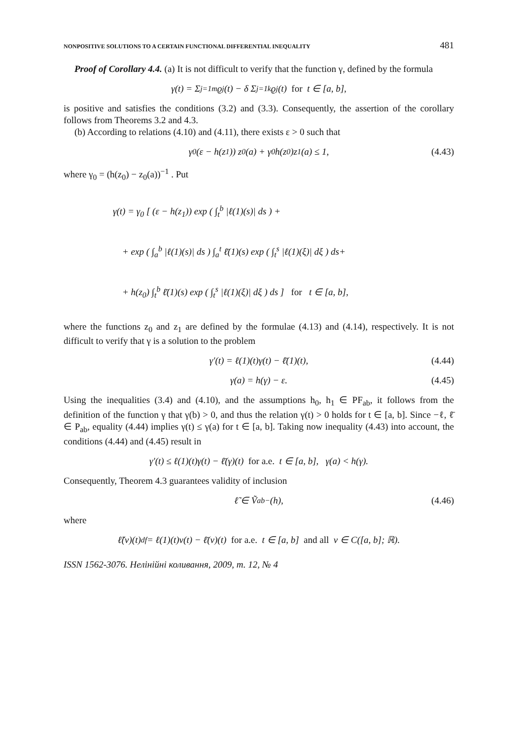NONPOSITIVE SOLUTIONS TO A CERTAIN FUNCTIONAL DIFFERENTIAL INEQUALITY 481
Proof of Corollary 4.4. (a) It is not difficult to verify that the function γ, defined by the formula
γ(t) = Σ<sub>j=1</sub><sup>m</sup> ϱ<sub>j</sub>(t) − δ Σ<sub>j=1</sub><sup>k</sup> ϱ<sub>j</sub>(t) for t ∈ [a, b],
is positive and satisfies the conditions (3.2) and (3.3). Consequently, the assertion of the corollary follows from Theorems 3.2 and 4.3.
(b) According to relations (4.10) and (4.11), there exists ε > 0 such that
γ<sub>0</sub> (ε − h(z<sub>1</sub>)) z<sub>0</sub>(a) + γ<sub>0</sub>h(z<sub>0</sub>)z<sub>1</sub>(a) ≤ 1, (4.43)
where γ<sub>0</sub> = (h(z<sub>0</sub>) − z<sub>0</sub>(a))<sup>−1</sup> . Put
γ(t) = γ<sub>0</sub> [ (ε − h(z<sub>1</sub>)) exp ( ∫<sub>t</sub><sup>b</sup> |ℓ(1)(s)| ds ) +
+ exp ( ∫<sub>a</sub><sup>b</sup> |ℓ(1)(s)| ds ) ∫<sub>a</sub><sup>t</sup> ℓ̄(1)(s) exp ( ∫<sub>t</sub><sup>s</sup> |ℓ(1)(ξ)| dξ ) ds+
+ h(z<sub>0</sub>) ∫<sub>t</sub><sup>b</sup> ℓ̄(1)(s) exp ( ∫<sub>t</sub><sup>s</sup> |ℓ(1)(ξ)| dξ ) ds ] for t ∈ [a, b],
where the functions z<sub>0</sub> and z<sub>1</sub> are defined by the formulae (4.13) and (4.14), respectively. It is not difficult to verify that γ is a solution to the problem
γ′(t) = ℓ(1)(t)γ(t) − ℓ̄(1)(t), (4.44)
γ(a) = h(γ) − ε. (4.45)
Using the inequalities (3.4) and (4.10), and the assumptions h<sub>0</sub>, h<sub>1</sub> ∈ PF<sub>ab</sub>, it follows from the definition of the function γ that γ(b) > 0, and thus the relation γ(t) > 0 holds for t ∈ [a, b]. Since −ℓ, ℓ̄ ∈ P<sub>ab</sub>, equality (4.44) implies γ(t) ≤ γ(a) for t ∈ [a, b]. Taking now inequality (4.43) into account, the conditions (4.44) and (4.45) result in
γ′(t) ≤ ℓ(1)(t)γ(t) − ℓ̄(γ)(t) for a.e. t ∈ [a, b], γ(a) < h(γ).
Consequently, Theorem 4.3 guarantees validity of inclusion
ℓ̃ ∈ Ṽ<sub>ab</sub><sup>−</sup>(h), (4.46)
where
ℓ̃(v)(t) <sup>df</sup>= ℓ(1)(t)v(t) − ℓ̄(v)(t) for a.e. t ∈ [a, b] and all v ∈ C([a, b]; ℝ).
ISSN 1562-3076. Нелінійні коливання, 2009, т. 12, № 4